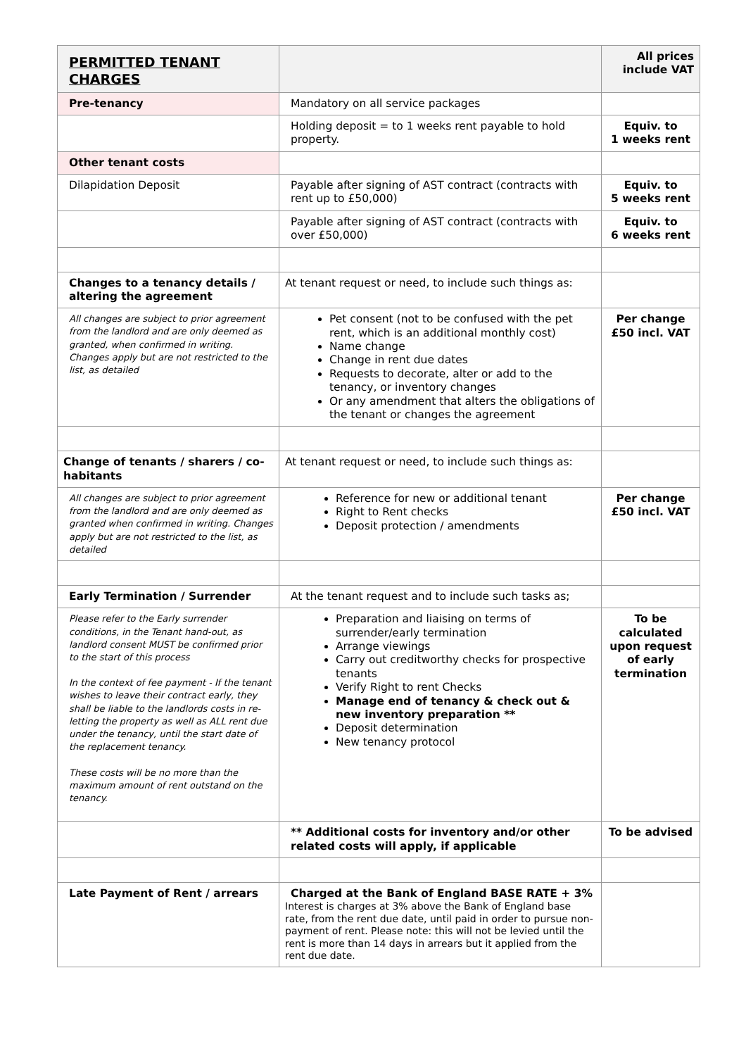| PERMITTED TENANT CHARGES | | All prices include VAT |
| Pre-tenancy | Mandatory on all service packages | |
| | Holding deposit = to 1 weeks rent payable to hold property. | Equiv. to 1 weeks rent |
| Other tenant costs | | |
| Dilapidation Deposit | Payable after signing of AST contract (contracts with rent up to £50,000) | Equiv. to 5 weeks rent |
| | Payable after signing of AST contract (contracts with over £50,000) | Equiv. to 6 weeks rent |
| Changes to a tenancy details / altering the agreement | At tenant request or need, to include such things as: | |
| All changes are subject to prior agreement from the landlord and are only deemed as granted, when confirmed in writing. Changes apply but are not restricted to the list, as detailed | Pet consent (not to be confused with the pet rent, which is an additional monthly cost) Name change Change in rent due dates Requests to decorate, alter or add to the tenancy, or inventory changes Or any amendment that alters the obligations of the tenant or changes the agreement | Per change £50 incl. VAT |
| Change of tenants / sharers / co-habitants | At tenant request or need, to include such things as: | |
| All changes are subject to prior agreement from the landlord and are only deemed as granted when confirmed in writing. Changes apply but are not restricted to the list, as detailed | Reference for new or additional tenant Right to Rent checks Deposit protection / amendments | Per change £50 incl. VAT |
| Early Termination / Surrender | At the tenant request and to include such tasks as; | |
| Please refer to the Early surrender conditions, in the Tenant hand-out, as landlord consent MUST be confirmed prior to the start of this process In the context of fee payment - If the tenant wishes to leave their contract early, they shall be liable to the landlords costs in re-letting the property as well as ALL rent due under the tenancy, until the start date of the replacement tenancy. These costs will be no more than the maximum amount of rent outstand on the tenancy. | Preparation and liaising on terms of surrender/early termination Arrange viewings Carry out creditworthy checks for prospective tenants Verify Right to rent Checks Manage end of tenancy & check out & new inventory preparation ** Deposit determination New tenancy protocol | To be calculated upon request of early termination |
| | ** Additional costs for inventory and/or other related costs will apply, if applicable | To be advised |
| Late Payment of Rent / arrears | Charged at the Bank of England BASE RATE + 3% Interest is charges at 3% above the Bank of England base rate, from the rent due date, until paid in order to pursue non-payment of rent. Please note: this will not be levied until the rent is more than 14 days in arrears but it applied from the rent due date. | |